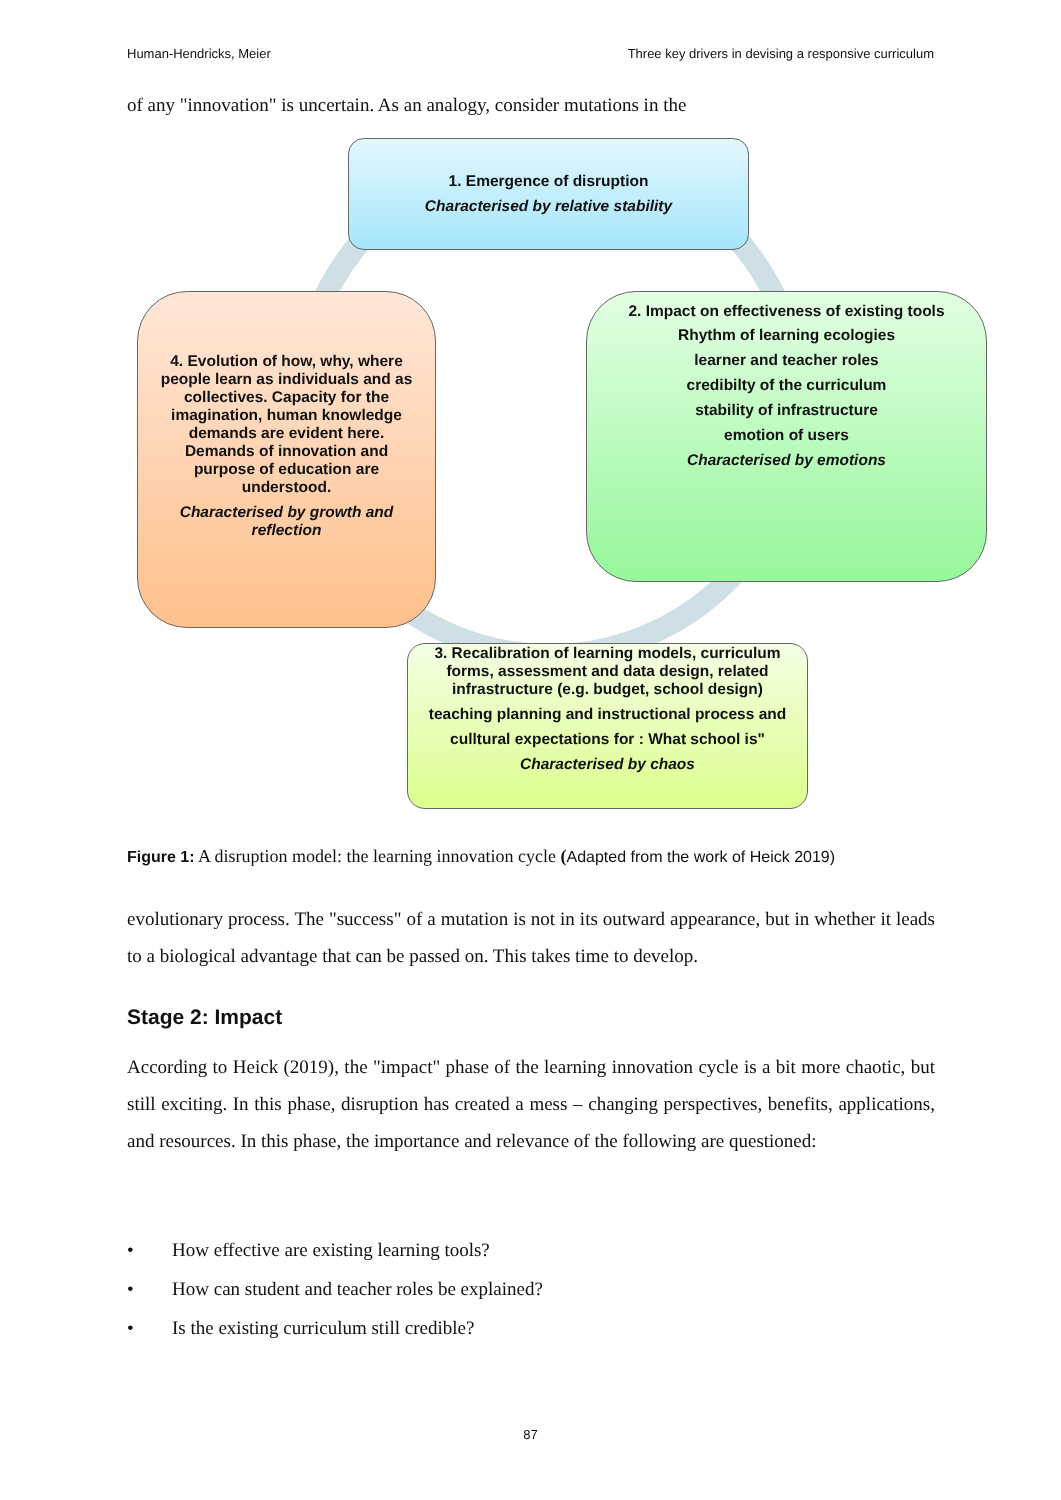Human-Hendricks, Meier Three key drivers in devising a responsive curriculum
of any "innovation" is uncertain. As an analogy, consider mutations in the
1. Emergence of disruption
Characterised by relative stability
2. Impact on effectiveness of existing tools
Rhythm of learning ecologies
learner and teacher roles
credibilty of the curriculum
stability of infrastructure
emotion of users
Characterised by emotions
4. Evolution of how, why, where people learn as individuals and as collectives. Capacity for the imagination, human knowledge demands are evident here. Demands of innovation and purpose of education are understood.
Characterised by growth and reflection
3. Recalibration of learning models, curriculum forms, assessment and data design, related infrastructure (e.g. budget, school design)
teaching planning and instructional process and
culltural expectations for : What school is"
Characterised by chaos
Figure 1: A disruption model: the learning innovation cycle (Adapted from the work of Heick 2019)
evolutionary process. The "success" of a mutation is not in its outward appearance, but in whether it leads to a biological advantage that can be passed on. This takes time to develop.
Stage 2: Impact
According to Heick (2019), the "impact" phase of the learning innovation cycle is a bit more chaotic, but still exciting. In this phase, disruption has created a mess – changing perspectives, benefits, applications, and resources. In this phase, the importance and relevance of the following are questioned:
• How effective are existing learning tools?
• How can student and teacher roles be explained?
• Is the existing curriculum still credible?
87